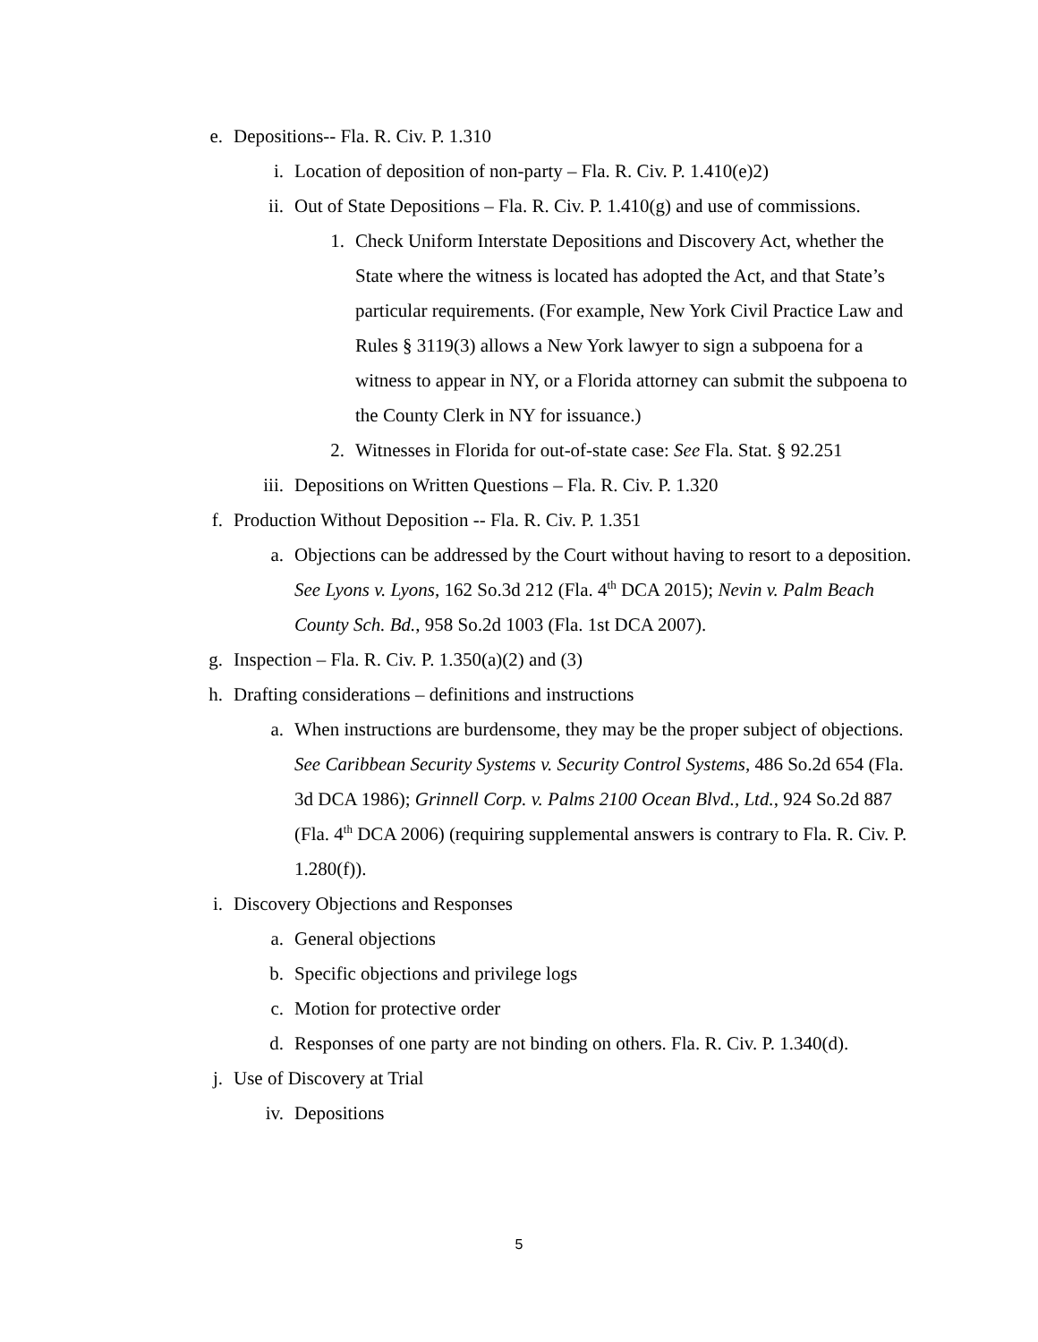e. Depositions-- Fla. R. Civ. P. 1.310
i. Location of deposition of non-party – Fla. R. Civ. P. 1.410(e)2)
ii. Out of State Depositions – Fla. R. Civ. P. 1.410(g) and use of commissions.
1. Check Uniform Interstate Depositions and Discovery Act, whether the State where the witness is located has adopted the Act, and that State’s particular requirements. (For example, New York Civil Practice Law and Rules § 3119(3) allows a New York lawyer to sign a subpoena for a witness to appear in NY, or a Florida attorney can submit the subpoena to the County Clerk in NY for issuance.)
2. Witnesses in Florida for out-of-state case: See Fla. Stat. § 92.251
iii. Depositions on Written Questions – Fla. R. Civ. P. 1.320
f. Production Without Deposition -- Fla. R. Civ. P. 1.351
a. Objections can be addressed by the Court without having to resort to a deposition. See Lyons v. Lyons, 162 So.3d 212 (Fla. 4<sup>th</sup> DCA 2015); Nevin v. Palm Beach County Sch. Bd., 958 So.2d 1003 (Fla. 1st DCA 2007).
g. Inspection – Fla. R. Civ. P. 1.350(a)(2) and (3)
h. Drafting considerations – definitions and instructions
a. When instructions are burdensome, they may be the proper subject of objections. See Caribbean Security Systems v. Security Control Systems, 486 So.2d 654 (Fla. 3d DCA 1986); Grinnell Corp. v. Palms 2100 Ocean Blvd., Ltd., 924 So.2d 887 (Fla. 4<sup>th</sup> DCA 2006) (requiring supplemental answers is contrary to Fla. R. Civ. P. 1.280(f)).
i. Discovery Objections and Responses
a. General objections
b. Specific objections and privilege logs
c. Motion for protective order
d. Responses of one party are not binding on others. Fla. R. Civ. P. 1.340(d).
j. Use of Discovery at Trial
iv. Depositions
5